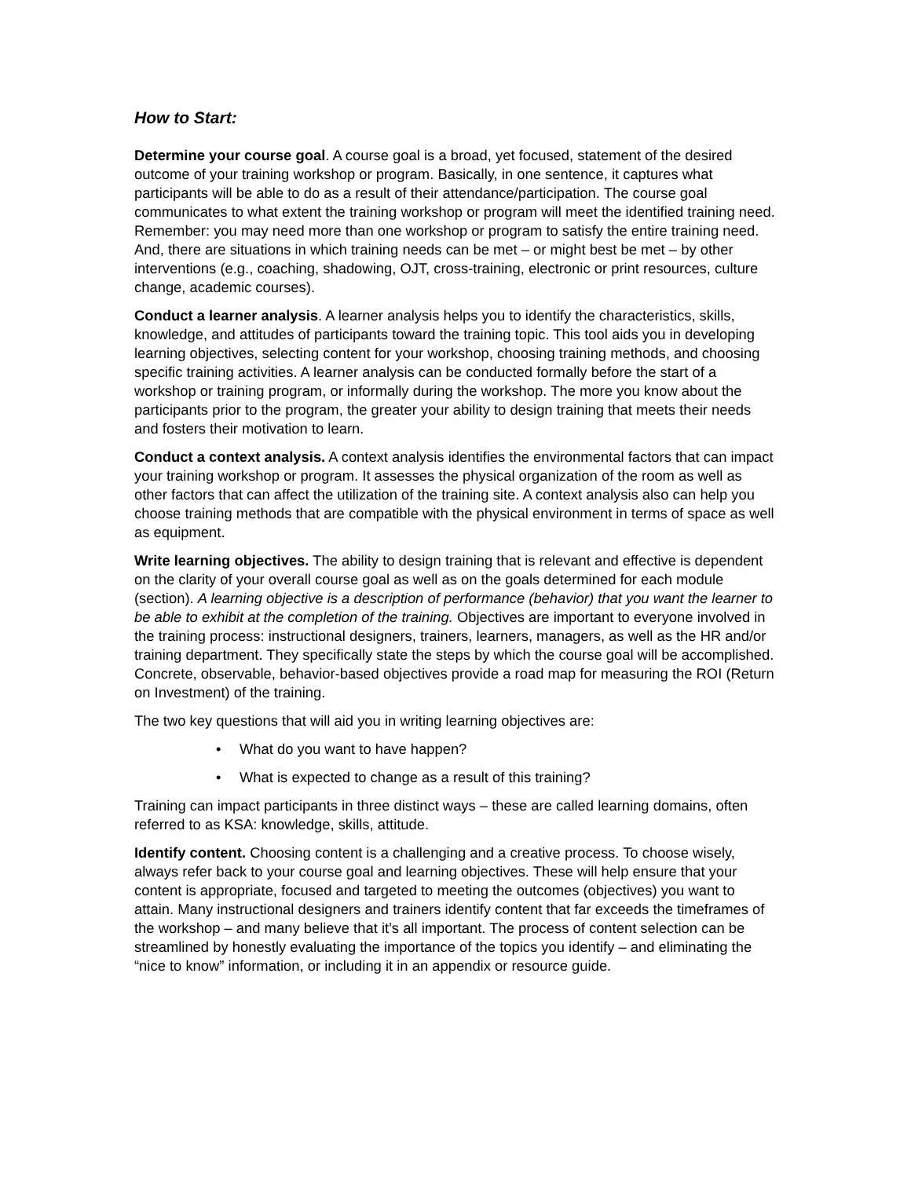How to Start:
Determine your course goal. A course goal is a broad, yet focused, statement of the desired outcome of your training workshop or program. Basically, in one sentence, it captures what participants will be able to do as a result of their attendance/participation. The course goal communicates to what extent the training workshop or program will meet the identified training need. Remember: you may need more than one workshop or program to satisfy the entire training need. And, there are situations in which training needs can be met – or might best be met – by other interventions (e.g., coaching, shadowing, OJT, cross-training, electronic or print resources, culture change, academic courses).
Conduct a learner analysis. A learner analysis helps you to identify the characteristics, skills, knowledge, and attitudes of participants toward the training topic. This tool aids you in developing learning objectives, selecting content for your workshop, choosing training methods, and choosing specific training activities. A learner analysis can be conducted formally before the start of a workshop or training program, or informally during the workshop. The more you know about the participants prior to the program, the greater your ability to design training that meets their needs and fosters their motivation to learn.
Conduct a context analysis. A context analysis identifies the environmental factors that can impact your training workshop or program. It assesses the physical organization of the room as well as other factors that can affect the utilization of the training site. A context analysis also can help you choose training methods that are compatible with the physical environment in terms of space as well as equipment.
Write learning objectives. The ability to design training that is relevant and effective is dependent on the clarity of your overall course goal as well as on the goals determined for each module (section). A learning objective is a description of performance (behavior) that you want the learner to be able to exhibit at the completion of the training. Objectives are important to everyone involved in the training process: instructional designers, trainers, learners, managers, as well as the HR and/or training department. They specifically state the steps by which the course goal will be accomplished. Concrete, observable, behavior-based objectives provide a road map for measuring the ROI (Return on Investment) of the training.
The two key questions that will aid you in writing learning objectives are:
• What do you want to have happen?
• What is expected to change as a result of this training?
Training can impact participants in three distinct ways – these are called learning domains, often referred to as KSA: knowledge, skills, attitude.
Identify content. Choosing content is a challenging and a creative process. To choose wisely, always refer back to your course goal and learning objectives. These will help ensure that your content is appropriate, focused and targeted to meeting the outcomes (objectives) you want to attain. Many instructional designers and trainers identify content that far exceeds the timeframes of the workshop – and many believe that it’s all important. The process of content selection can be streamlined by honestly evaluating the importance of the topics you identify – and eliminating the “nice to know” information, or including it in an appendix or resource guide.